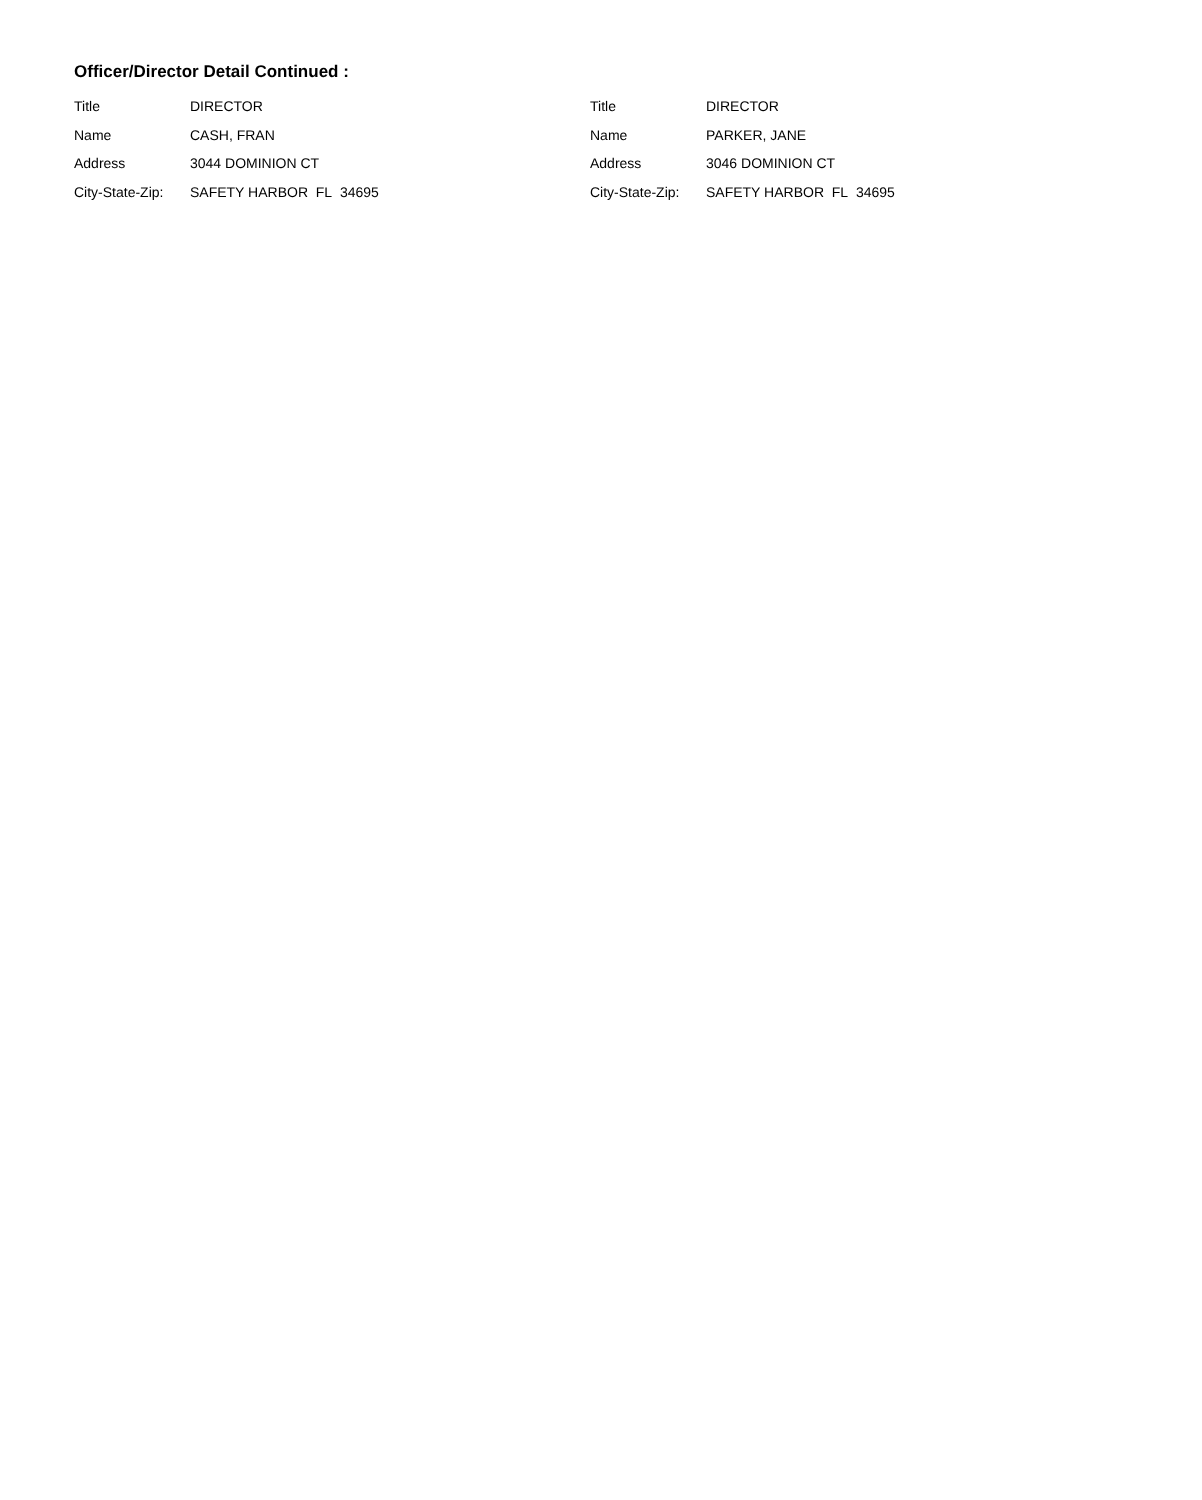Officer/Director Detail Continued :
Title DIRECTOR
Name CASH, FRAN
Address 3044 DOMINION CT
City-State-Zip: SAFETY HARBOR FL 34695
Title DIRECTOR
Name PARKER, JANE
Address 3046 DOMINION CT
City-State-Zip: SAFETY HARBOR FL 34695